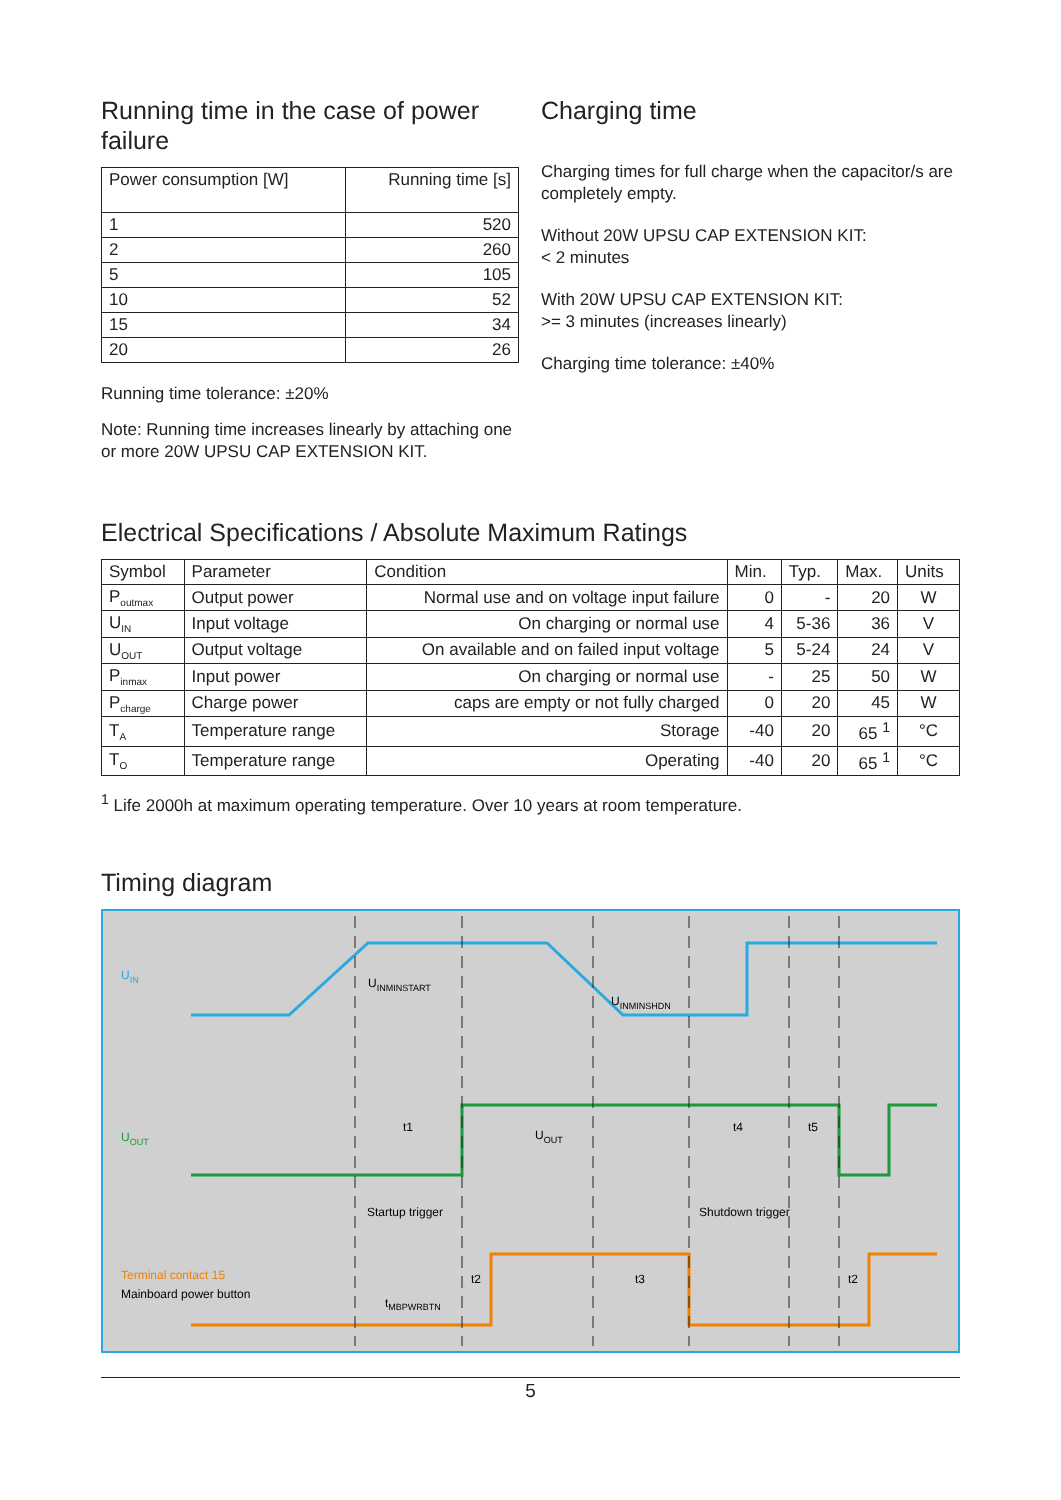Running time in the case of power failure
| Power consumption [W] | Running time [s] |
| 1 | 520 |
| 2 | 260 |
| 5 | 105 |
| 10 | 52 |
| 15 | 34 |
| 20 | 26 |
Running time tolerance: ±20%
Note: Running time increases linearly by attaching one or more 20W UPSU CAP EXTENSION KIT.
Charging time
Charging times for full charge when the capacitor/s are completely empty.
Without 20W UPSU CAP EXTENSION KIT:
< 2 minutes
With 20W UPSU CAP EXTENSION KIT:
>= 3 minutes (increases linearly)
Charging time tolerance: ±40%
Electrical Specifications / Absolute Maximum Ratings
| Symbol | Parameter | Condition | Min. | Typ. | Max. | Units |
| --- | --- | --- | --- | --- | --- | --- |
| P<sub>outmax</sub> | Output power | Normal use and on voltage input failure | 0 | - | 20 | W |
| U<sub>IN</sub> | Input voltage | On charging or normal use | 4 | 5-36 | 36 | V |
| U<sub>OUT</sub> | Output voltage | On available and on failed input voltage | 5 | 5-24 | 24 | V |
| P<sub>inmax</sub> | Input power | On charging or normal use | - | 25 | 50 | W |
| P<sub>charge</sub> | Charge power | caps are empty or not fully charged | 0 | 20 | 45 | W |
| T<sub>A</sub> | Temperature range | Storage | -40 | 20 | 65 <sup>1</sup> | °C |
| T<sub>O</sub> | Temperature range | Operating | -40 | 20 | 65 <sup>1</sup> | °C |
<sup>1</sup> Life 2000h at maximum operating temperature. Over 10 years at room temperature.
Timing diagram
UIN
UINMINSTART
UINMINSHDN
UOUT
t1
UOUT
t4
t5
Startup trigger
Shutdown trigger
Terminal contact 15
Mainboard power button
t2
t3
t2
tMBPWRBTN
5